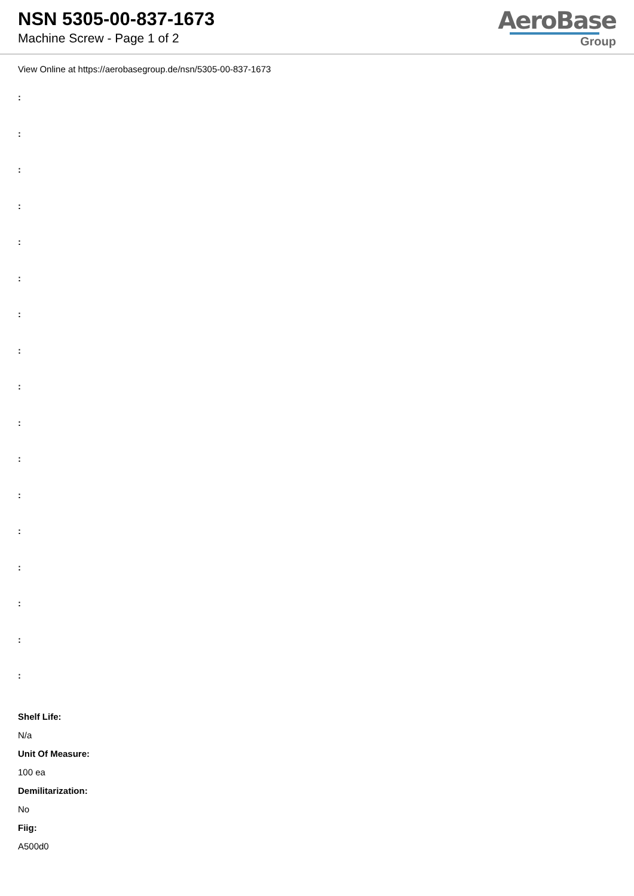NSN 5305-00-837-1673
Machine Screw - Page 1 of 2
AeroBase
Group
View Online at https://aerobasegroup.de/nsn/5305-00-837-1673
:
:
:
:
:
:
:
:
:
:
:
:
:
:
:
:
:
Shelf Life:
N/a
Unit Of Measure:
100 ea
Demilitarization:
No
Fiig:
A500d0